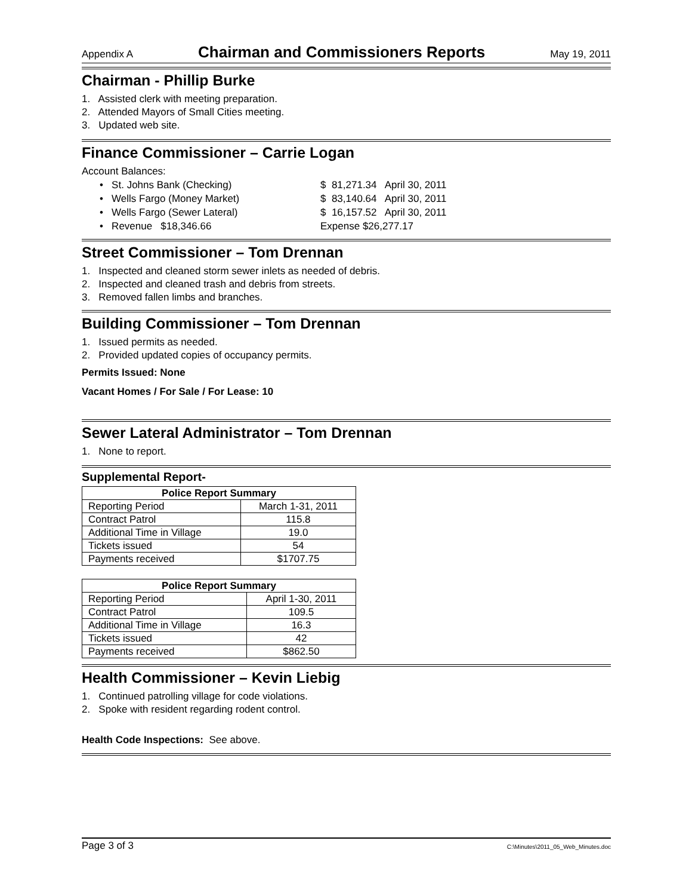Appendix A Chairman and Commissioners Reports May 19, 2011
Chairman - Phillip Burke
1. Assisted clerk with meeting preparation.
2. Attended Mayors of Small Cities meeting.
3. Updated web site.
Finance Commissioner – Carrie Logan
Account Balances:
• St. Johns Bank (Checking) $ 81,271.34 April 30, 2011
• Wells Fargo (Money Market) $ 83,140.64 April 30, 2011
• Wells Fargo (Sewer Lateral) $ 16,157.52 April 30, 2011
• Revenue $18,346.66 Expense $26,277.17
Street Commissioner – Tom Drennan
1. Inspected and cleaned storm sewer inlets as needed of debris.
2. Inspected and cleaned trash and debris from streets.
3. Removed fallen limbs and branches.
Building Commissioner – Tom Drennan
1. Issued permits as needed.
2. Provided updated copies of occupancy permits.
Permits Issued: None
Vacant Homes / For Sale / For Lease: 10
Sewer Lateral Administrator – Tom Drennan
1. None to report.
Supplemental Report-
| Police Report Summary | |
| --- | --- |
| Reporting Period | March 1-31, 2011 |
| Contract Patrol | 115.8 |
| Additional Time in Village | 19.0 |
| Tickets issued | 54 |
| Payments received | $1707.75 |
| Police Report Summary | |
| --- | --- |
| Reporting Period | April 1-30, 2011 |
| Contract Patrol | 109.5 |
| Additional Time in Village | 16.3 |
| Tickets issued | 42 |
| Payments received | $862.50 |
Health Commissioner – Kevin Liebig
1. Continued patrolling village for code violations.
2. Spoke with resident regarding rodent control.
Health Code Inspections: See above.
Page 3 of 3 C:\Minutes\2011_05_Web_Minutes.doc